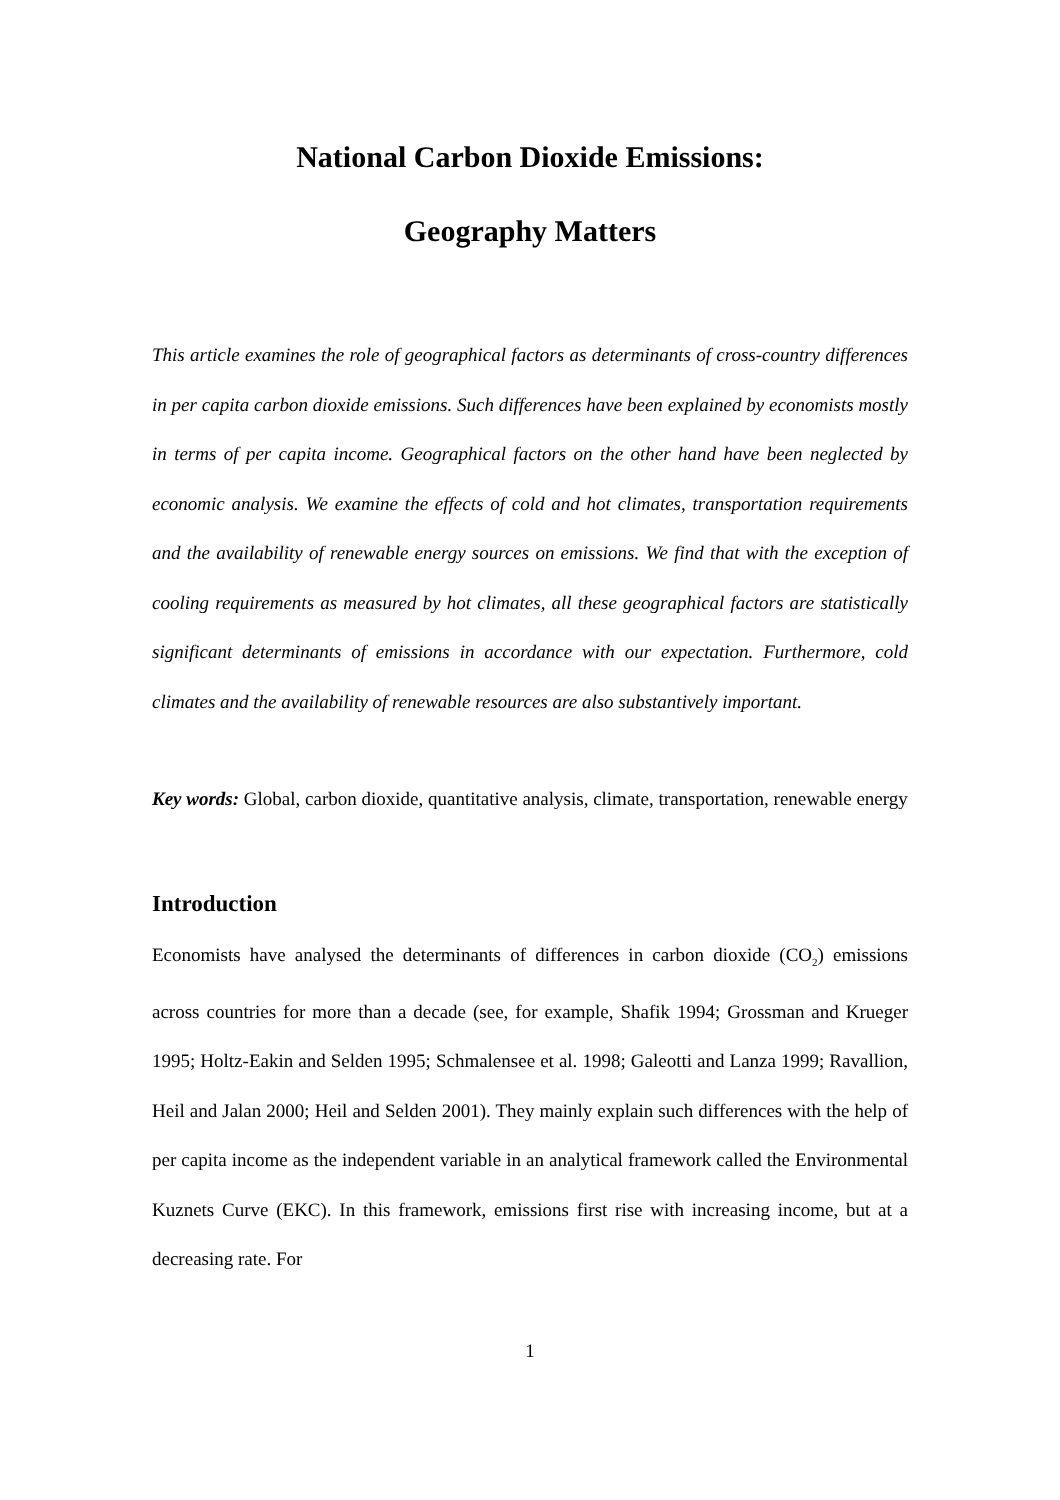National Carbon Dioxide Emissions:
Geography Matters
This article examines the role of geographical factors as determinants of cross-country differences in per capita carbon dioxide emissions. Such differences have been explained by economists mostly in terms of per capita income. Geographical factors on the other hand have been neglected by economic analysis. We examine the effects of cold and hot climates, transportation requirements and the availability of renewable energy sources on emissions. We find that with the exception of cooling requirements as measured by hot climates, all these geographical factors are statistically significant determinants of emissions in accordance with our expectation. Furthermore, cold climates and the availability of renewable resources are also substantively important.
Key words: Global, carbon dioxide, quantitative analysis, climate, transportation, renewable energy
Introduction
Economists have analysed the determinants of differences in carbon dioxide (CO<sub>2</sub>) emissions across countries for more than a decade (see, for example, Shafik 1994; Grossman and Krueger 1995; Holtz-Eakin and Selden 1995; Schmalensee et al. 1998; Galeotti and Lanza 1999; Ravallion, Heil and Jalan 2000; Heil and Selden 2001). They mainly explain such differences with the help of per capita income as the independent variable in an analytical framework called the Environmental Kuznets Curve (EKC). In this framework, emissions first rise with increasing income, but at a decreasing rate. For
1